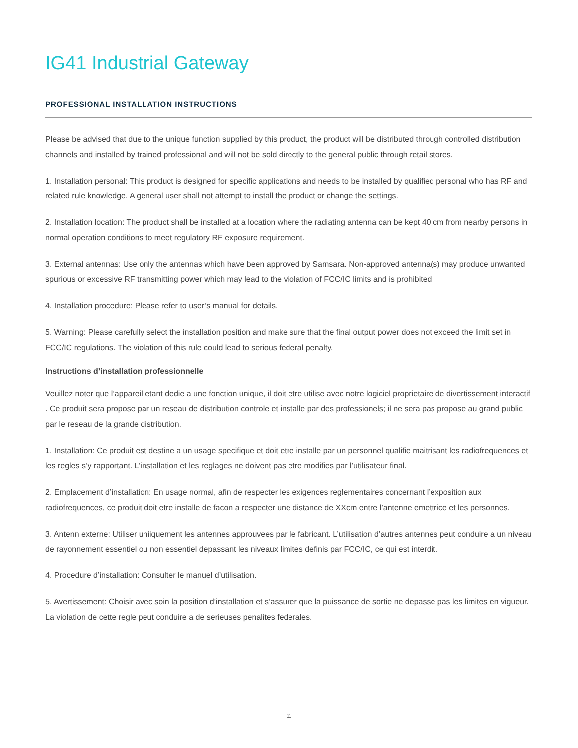IG41 Industrial Gateway
PROFESSIONAL INSTALLATION INSTRUCTIONS
Please be advised that due to the unique function supplied by this product, the product will be distributed through controlled distribution channels and installed by trained professional and will not be sold directly to the general public through retail stores.
1. Installation personal: This product is designed for specific applications and needs to be installed by qualified personal who has RF and related rule knowledge. A general user shall not attempt to install the product or change the settings.
2. Installation location: The product shall be installed at a location where the radiating antenna can be kept 40 cm from nearby persons in normal operation conditions to meet regulatory RF exposure requirement.
3. External antennas: Use only the antennas which have been approved by Samsara. Non-approved antenna(s) may produce unwanted spurious or excessive RF transmitting power which may lead to the violation of FCC/IC limits and is prohibited.
4. Installation procedure: Please refer to user’s manual for details.
5. Warning: Please carefully select the installation position and make sure that the final output power does not exceed the limit set in FCC/IC regulations. The violation of this rule could lead to serious federal penalty.
Instructions d’installation professionnelle
Veuillez noter que l’appareil etant dedie a une fonction unique, il doit etre utilise avec notre logiciel proprietaire de divertissement interactif . Ce produit sera propose par un reseau de distribution controle et installe par des professionels; il ne sera pas propose au grand public par le reseau de la grande distribution.
1. Installation: Ce produit est destine a un usage specifique et doit etre installe par un personnel qualifie maitrisant les radiofrequences et les regles s’y rapportant. L’installation et les reglages ne doivent pas etre modifies par l’utilisateur final.
2. Emplacement d’installation: En usage normal, afin de respecter les exigences reglementaires concernant l’exposition aux radiofrequences, ce produit doit etre installe de facon a respecter une distance de XXcm entre l’antenne emettrice et les personnes.
3. Antenn externe: Utiliser uniiquement les antennes approuvees par le fabricant. L’utilisation d’autres antennes peut conduire a un niveau de rayonnement essentiel ou non essentiel depassant les niveaux limites definis par FCC/IC, ce qui est interdit.
4. Procedure d’installation: Consulter le manuel d’utilisation.
5. Avertissement: Choisir avec soin la position d’installation et s’assurer que la puissance de sortie ne depasse pas les limites en vigueur. La violation de cette regle peut conduire a de serieuses penalites federales.
11